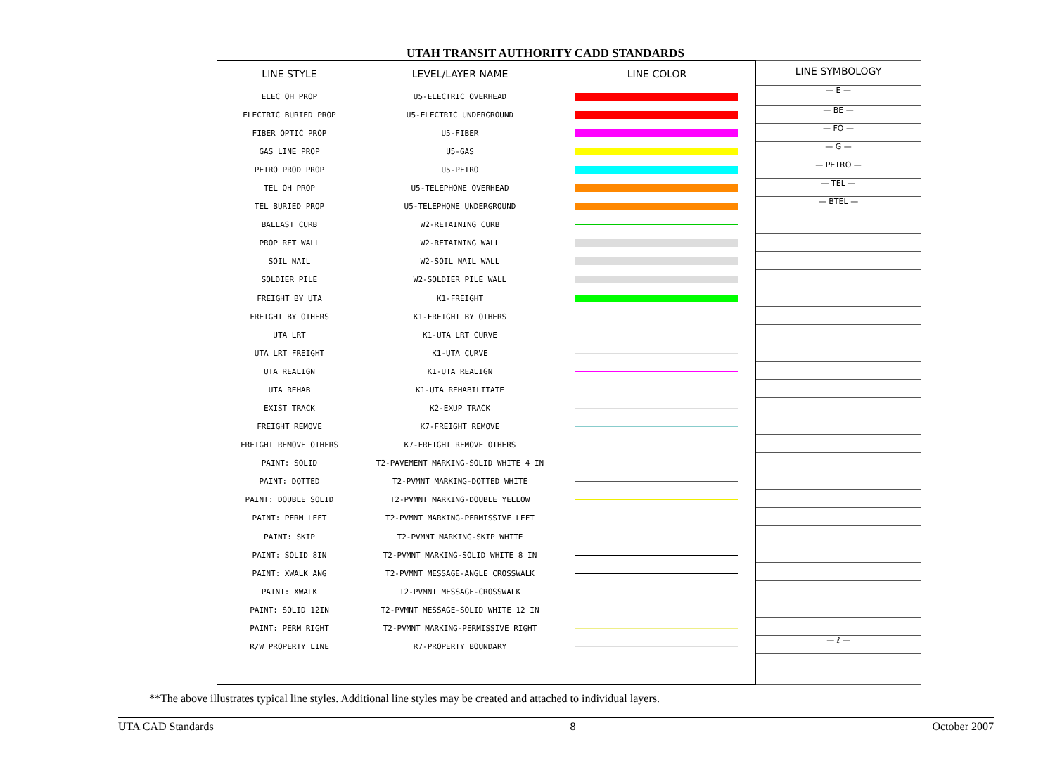UTAH TRANSIT AUTHORITY CADD STANDARDS
| LINE STYLE | LEVEL/LAYER NAME | LINE COLOR |
| --- | --- | --- |
| ELEC OH PROP | U5-ELECTRIC OVERHEAD | |
| ELECTRIC BURIED PROP | U5-ELECTRIC UNDERGROUND | |
| FIBER OPTIC PROP | U5-FIBER | |
| GAS LINE PROP | U5-GAS | |
| PETRO PROD PROP | U5-PETRO | |
| TEL OH PROP | U5-TELEPHONE OVERHEAD | |
| TEL BURIED PROP | U5-TELEPHONE UNDERGROUND | |
| BALLAST CURB | W2-RETAINING CURB | |
| PROP RET WALL | W2-RETAINING WALL | |
| SOIL NAIL | W2-SOIL NAIL WALL | |
| SOLDIER PILE | W2-SOLDIER PILE WALL | |
| FREIGHT BY UTA | K1-FREIGHT | |
| FREIGHT BY OTHERS | K1-FREIGHT BY OTHERS | |
| UTA LRT | K1-UTA LRT CURVE | |
| UTA LRT FREIGHT | K1-UTA CURVE | |
| UTA REALIGN | K1-UTA REALIGN | |
| UTA REHAB | K1-UTA REHABILITATE | |
| EXIST TRACK | K2-EXUP TRACK | |
| FREIGHT REMOVE | K7-FREIGHT REMOVE | |
| FREIGHT REMOVE OTHERS | K7-FREIGHT REMOVE OTHERS | |
| PAINT: SOLID | T2-PAVEMENT MARKING-SOLID WHITE 4 IN | |
| PAINT: DOTTED | T2-PVMNT MARKING-DOTTED WHITE | |
| PAINT: DOUBLE SOLID | T2-PVMNT MARKING-DOUBLE YELLOW | |
| PAINT: PERM LEFT | T2-PVMNT MARKING-PERMISSIVE LEFT | |
| PAINT: SKIP | T2-PVMNT MARKING-SKIP WHITE | |
| PAINT: SOLID 8IN | T2-PVMNT MARKING-SOLID WHITE 8 IN | |
| PAINT: XWALK ANG | T2-PVMNT MESSAGE-ANGLE CROSSWALK | |
| PAINT: XWALK | T2-PVMNT MESSAGE-CROSSWALK | |
| PAINT: SOLID 12IN | T2-PVMNT MESSAGE-SOLID WHITE 12 IN | |
| PAINT: PERM RIGHT | T2-PVMNT MARKING-PERMISSIVE RIGHT | |
| R/W PROPERTY LINE | R7-PROPERTY BOUNDARY | |
LINE SYMBOLOGY
— E —
— BE —
— FO —
— G —
— PETRO —
— TEL —
— BTEL —
— ℓ —
**The above illustrates typical line styles. Additional line styles may be created and attached to individual layers.
UTA CAD Standards 8 October 2007